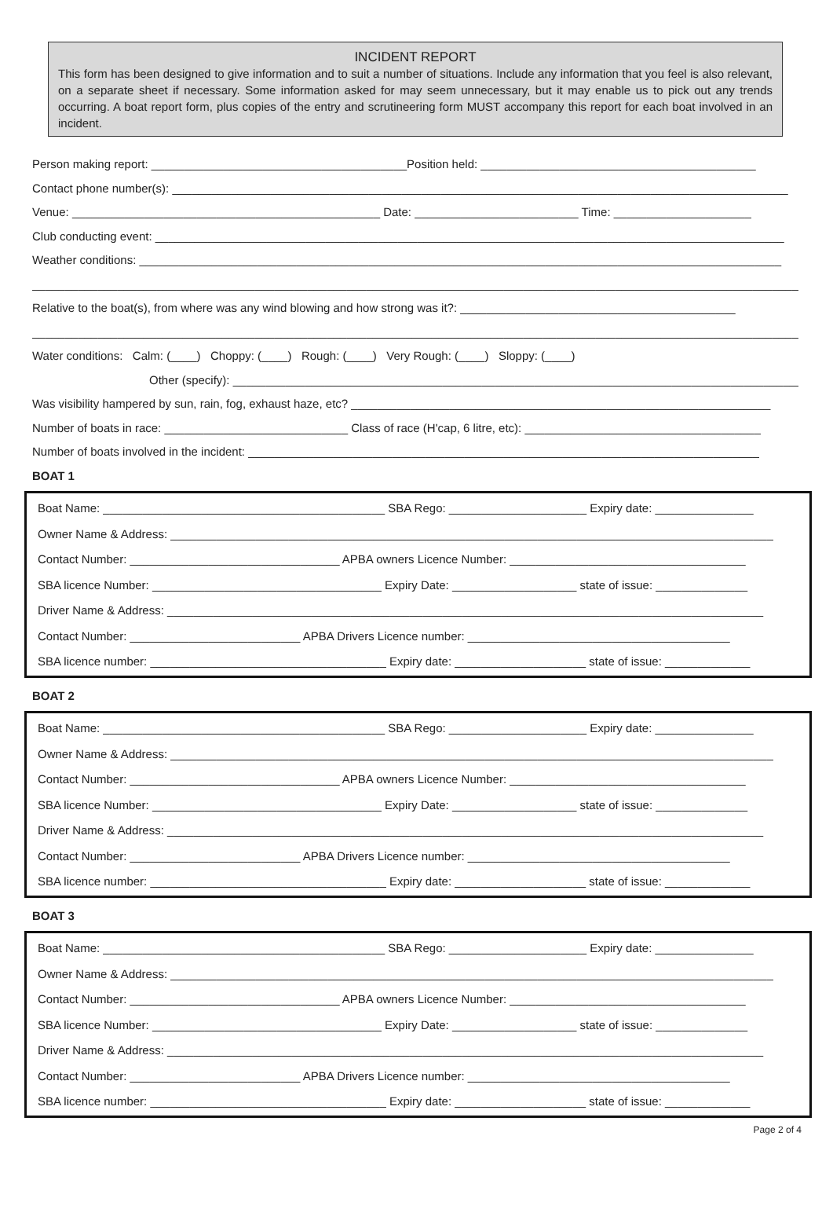INCIDENT REPORT
This form has been designed to give information and to suit a number of situations. Include any information that you feel is also relevant, on a separate sheet if necessary. Some information asked for may seem unnecessary, but it may enable us to pick out any trends occurring. A boat report form, plus copies of the entry and scrutineering form MUST accompany this report for each boat involved in an incident.
Person making report: _______________________________________Position held: __________________________________________
Contact phone number(s): ______________________________________________________________________________________________
Venue: _______________________________________________ Date: _________________________ Time: _____________________
Club conducting event: ________________________________________________________________________________________________
Weather conditions: __________________________________________________________________________________________________
_____________________________________________________________________________________________________________________
Relative to the boat(s), from where was any wind blowing and how strong was it?: __________________________________________
_____________________________________________________________________________________________________________________
Water conditions: Calm: (____) Choppy: (____) Rough: (____) Very Rough: (____) Sloppy: (____)
Other (specify): ___________________________________________________________________________________________
Was visibility hampered by sun, rain, fog, exhaust haze, etc? ________________________________________________________________
Number of boats in race: ____________________________ Class of race (H'cap, 6 litre, etc): ____________________________________
Number of boats involved in the incident: ______________________________________________________________________________
BOAT 1
Boat Name: ___________________________________________ SBA Rego: _____________________ Expiry date: _______________
Owner Name & Address: ____________________________________________________________________________________________
Contact Number: ________________________________ APBA owners Licence Number: ____________________________________
SBA licence Number: ___________________________________ Expiry Date: ___________________ state of issue: ______________
Driver Name & Address: ___________________________________________________________________________________________
Contact Number: __________________________ APBA Drivers Licence number: ________________________________________
SBA licence number: ____________________________________ Expiry date: ____________________ state of issue: _____________
BOAT 2
Boat Name: ___________________________________________ SBA Rego: _____________________ Expiry date: _______________
Owner Name & Address: ____________________________________________________________________________________________
Contact Number: ________________________________ APBA owners Licence Number: ____________________________________
SBA licence Number: ___________________________________ Expiry Date: ___________________ state of issue: ______________
Driver Name & Address: ___________________________________________________________________________________________
Contact Number: __________________________ APBA Drivers Licence number: ________________________________________
SBA licence number: ____________________________________ Expiry date: ____________________ state of issue: _____________
BOAT 3
Boat Name: ___________________________________________ SBA Rego: _____________________ Expiry date: _______________
Owner Name & Address: ____________________________________________________________________________________________
Contact Number: ________________________________ APBA owners Licence Number: ____________________________________
SBA licence Number: ___________________________________ Expiry Date: ___________________ state of issue: ______________
Driver Name & Address: ___________________________________________________________________________________________
Contact Number: __________________________ APBA Drivers Licence number: ________________________________________
SBA licence number: ____________________________________ Expiry date: ____________________ state of issue: _____________
Page 2 of 4